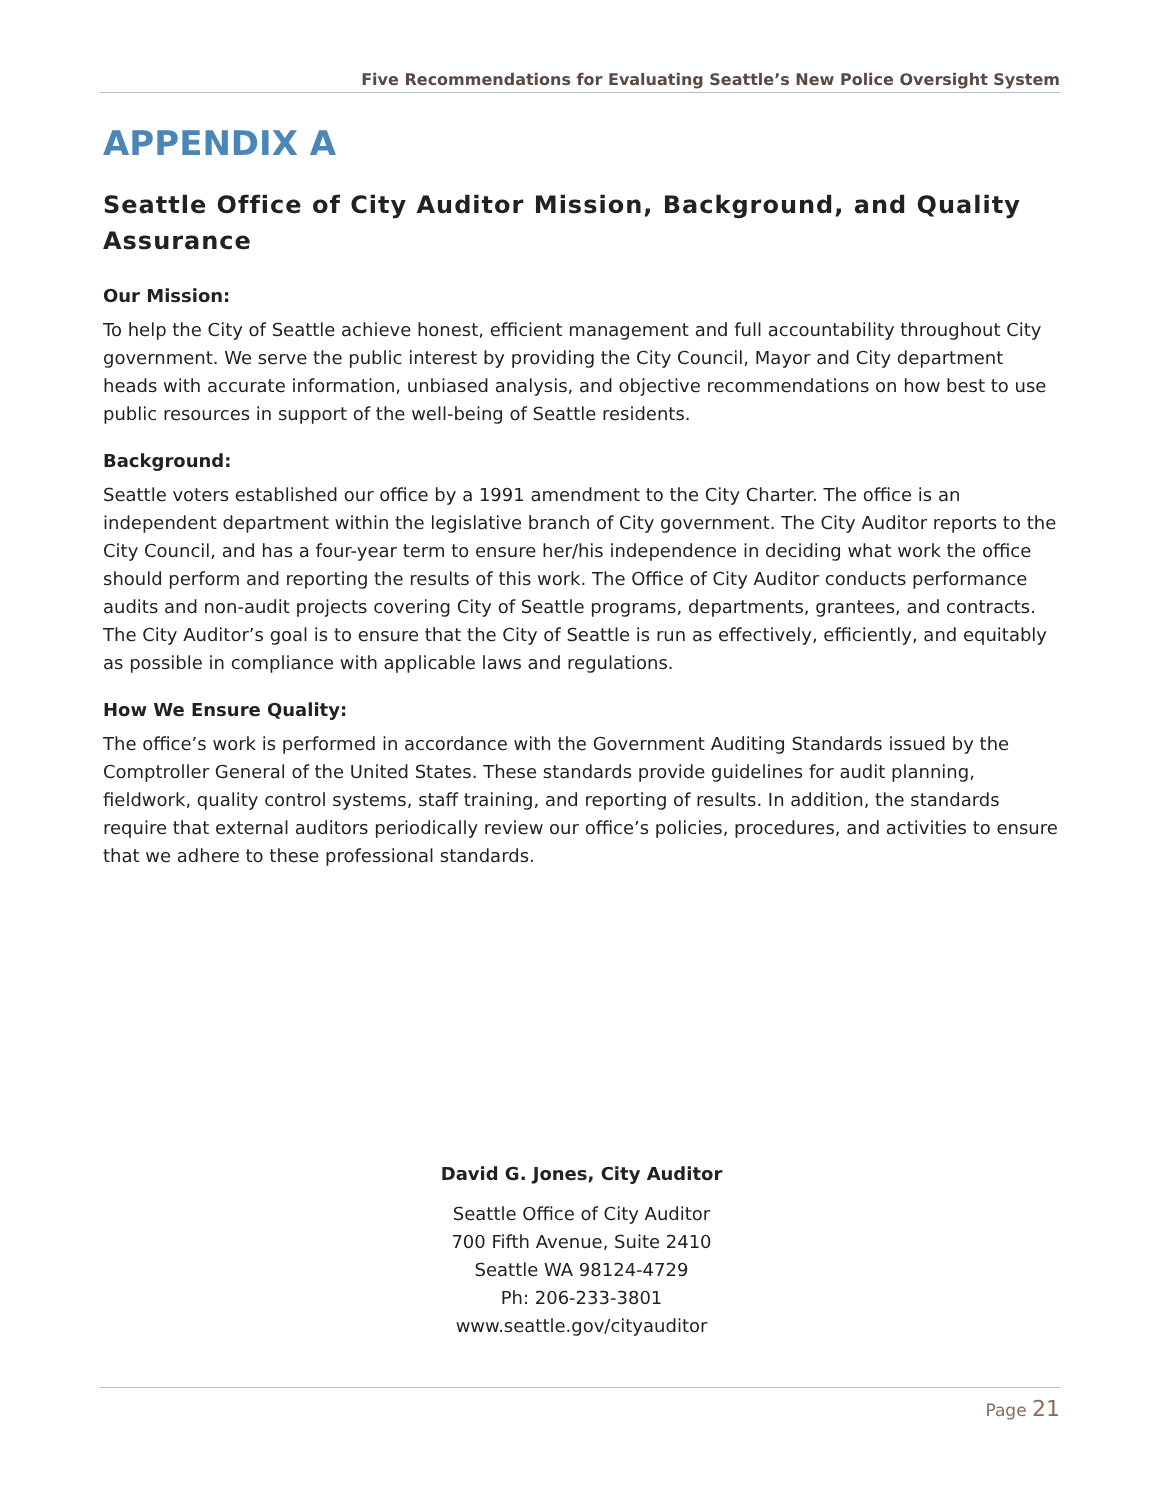Five Recommendations for Evaluating Seattle’s New Police Oversight System
APPENDIX A
Seattle Office of City Auditor Mission, Background, and Quality Assurance
Our Mission:
To help the City of Seattle achieve honest, efficient management and full accountability throughout City government. We serve the public interest by providing the City Council, Mayor and City department heads with accurate information, unbiased analysis, and objective recommendations on how best to use public resources in support of the well-being of Seattle residents.
Background:
Seattle voters established our office by a 1991 amendment to the City Charter. The office is an independent department within the legislative branch of City government. The City Auditor reports to the City Council, and has a four-year term to ensure her/his independence in deciding what work the office should perform and reporting the results of this work. The Office of City Auditor conducts performance audits and non-audit projects covering City of Seattle programs, departments, grantees, and contracts. The City Auditor’s goal is to ensure that the City of Seattle is run as effectively, efficiently, and equitably as possible in compliance with applicable laws and regulations.
How We Ensure Quality:
The office’s work is performed in accordance with the Government Auditing Standards issued by the Comptroller General of the United States. These standards provide guidelines for audit planning, fieldwork, quality control systems, staff training, and reporting of results. In addition, the standards require that external auditors periodically review our office’s policies, procedures, and activities to ensure that we adhere to these professional standards.
David G. Jones, City Auditor
Seattle Office of City Auditor
700 Fifth Avenue, Suite 2410
Seattle WA 98124-4729
Ph: 206-233-3801
www.seattle.gov/cityauditor
Page 21